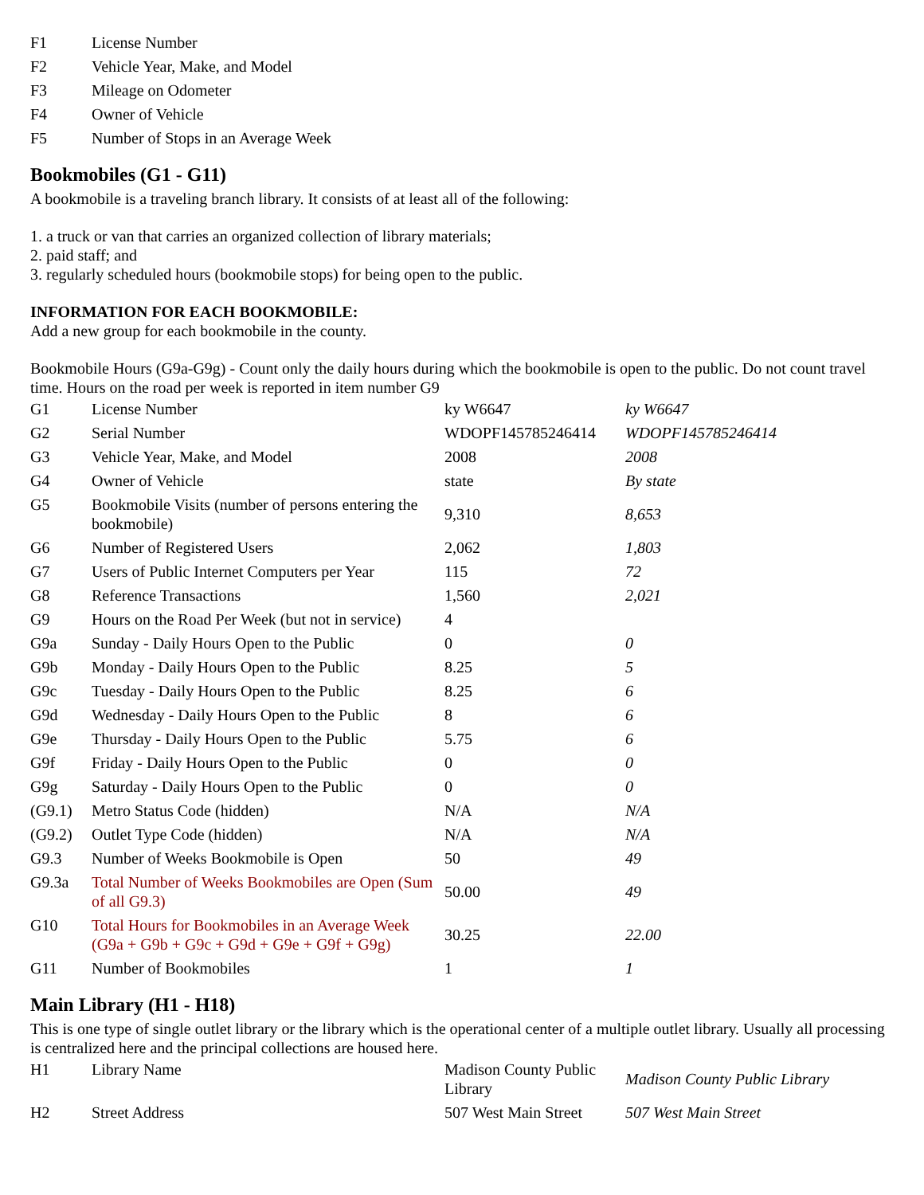| F1 | License Number |
| F2 | Vehicle Year, Make, and Model |
| F3 | Mileage on Odometer |
| F4 | Owner of Vehicle |
| F5 | Number of Stops in an Average Week |
Bookmobiles (G1 - G11)
A bookmobile is a traveling branch library. It consists of at least all of the following:
1. a truck or van that carries an organized collection of library materials;
2. paid staff; and
3. regularly scheduled hours (bookmobile stops) for being open to the public.
INFORMATION FOR EACH BOOKMOBILE:
Add a new group for each bookmobile in the county.
Bookmobile Hours (G9a-G9g) - Count only the daily hours during which the bookmobile is open to the public. Do not count travel time. Hours on the road per week is reported in item number G9
| G1 | License Number | ky W6647 | ky W6647 |
| G2 | Serial Number | WDOPF145785246414 | WDOPF145785246414 |
| G3 | Vehicle Year, Make, and Model | 2008 | 2008 |
| G4 | Owner of Vehicle | state | By state |
| G5 | Bookmobile Visits (number of persons entering the bookmobile) | 9,310 | 8,653 |
| G6 | Number of Registered Users | 2,062 | 1,803 |
| G7 | Users of Public Internet Computers per Year | 115 | 72 |
| G8 | Reference Transactions | 1,560 | 2,021 |
| G9 | Hours on the Road Per Week (but not in service) | 4 | |
| G9a | Sunday - Daily Hours Open to the Public | 0 | 0 |
| G9b | Monday - Daily Hours Open to the Public | 8.25 | 5 |
| G9c | Tuesday - Daily Hours Open to the Public | 8.25 | 6 |
| G9d | Wednesday - Daily Hours Open to the Public | 8 | 6 |
| G9e | Thursday - Daily Hours Open to the Public | 5.75 | 6 |
| G9f | Friday - Daily Hours Open to the Public | 0 | 0 |
| G9g | Saturday - Daily Hours Open to the Public | 0 | 0 |
| (G9.1) | Metro Status Code (hidden) | N/A | N/A |
| (G9.2) | Outlet Type Code (hidden) | N/A | N/A |
| G9.3 | Number of Weeks Bookmobile is Open | 50 | 49 |
| G9.3a | Total Number of Weeks Bookmobiles are Open (Sum of all G9.3) | 50.00 | 49 |
| G10 | Total Hours for Bookmobiles in an Average Week (G9a + G9b + G9c + G9d + G9e + G9f + G9g) | 30.25 | 22.00 |
| G11 | Number of Bookmobiles | 1 | 1 |
Main Library (H1 - H18)
This is one type of single outlet library or the library which is the operational center of a multiple outlet library. Usually all processing is centralized here and the principal collections are housed here.
| H1 | Library Name | Madison County Public Library | Madison County Public Library |
| H2 | Street Address | 507 West Main Street | 507 West Main Street |